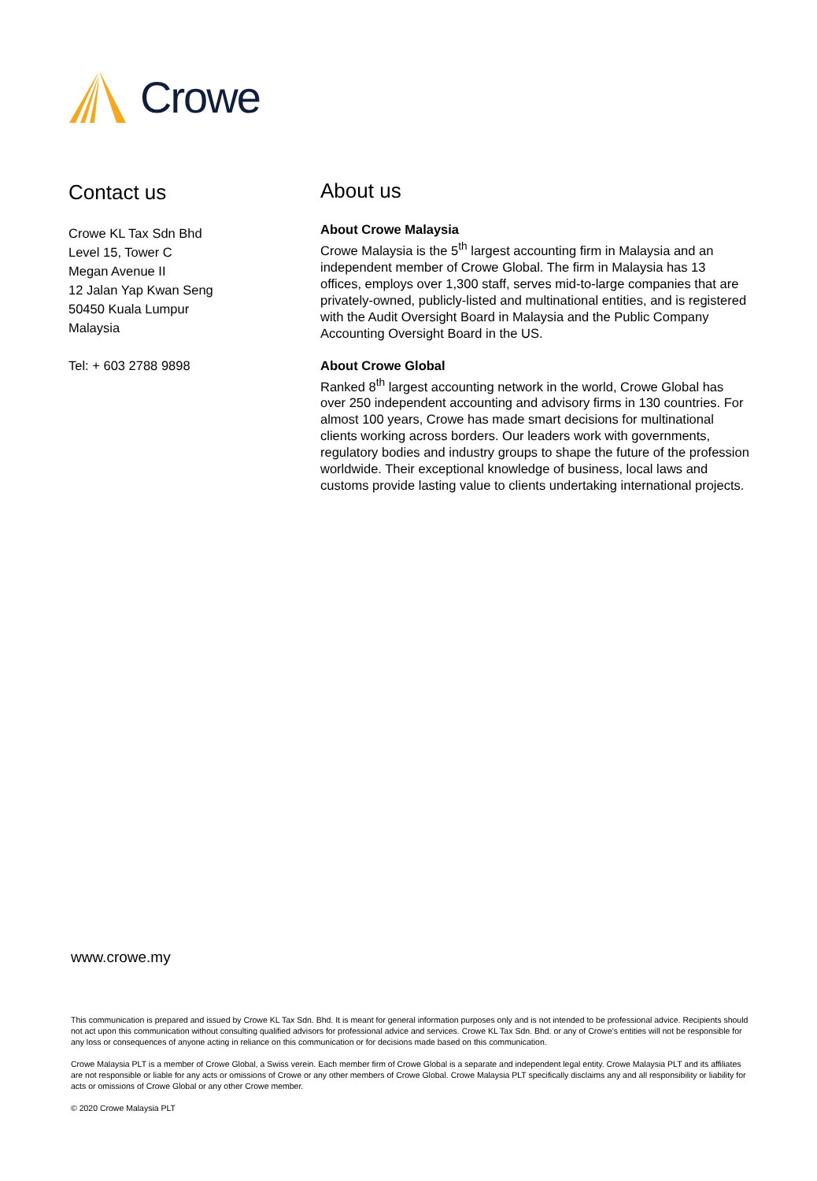Crowe
Contact us
Crowe KL Tax Sdn Bhd
Level 15, Tower C
Megan Avenue II
12 Jalan Yap Kwan Seng
50450 Kuala Lumpur
Malaysia
Tel: + 603 2788 9898
About us
About Crowe Malaysia
Crowe Malaysia is the 5<sup>th</sup> largest accounting firm in Malaysia and an independent member of Crowe Global. The firm in Malaysia has 13 offices, employs over 1,300 staff, serves mid-to-large companies that are privately-owned, publicly-listed and multinational entities, and is registered with the Audit Oversight Board in Malaysia and the Public Company Accounting Oversight Board in the US.
About Crowe Global
Ranked 8<sup>th</sup> largest accounting network in the world, Crowe Global has over 250 independent accounting and advisory firms in 130 countries. For almost 100 years, Crowe has made smart decisions for multinational clients working across borders. Our leaders work with governments, regulatory bodies and industry groups to shape the future of the profession worldwide. Their exceptional knowledge of business, local laws and customs provide lasting value to clients undertaking international projects.
www.crowe.my
This communication is prepared and issued by Crowe KL Tax Sdn. Bhd. It is meant for general information purposes only and is not intended to be professional advice. Recipients should not act upon this communication without consulting qualified advisors for professional advice and services. Crowe KL Tax Sdn. Bhd. or any of Crowe’s entities will not be responsible for any loss or consequences of anyone acting in reliance on this communication or for decisions made based on this communication.
Crowe Malaysia PLT is a member of Crowe Global, a Swiss verein. Each member firm of Crowe Global is a separate and independent legal entity. Crowe Malaysia PLT and its affiliates are not responsible or liable for any acts or omissions of Crowe or any other members of Crowe Global. Crowe Malaysia PLT specifically disclaims any and all responsibility or liability for acts or omissions of Crowe Global or any other Crowe member.
© 2020 Crowe Malaysia PLT